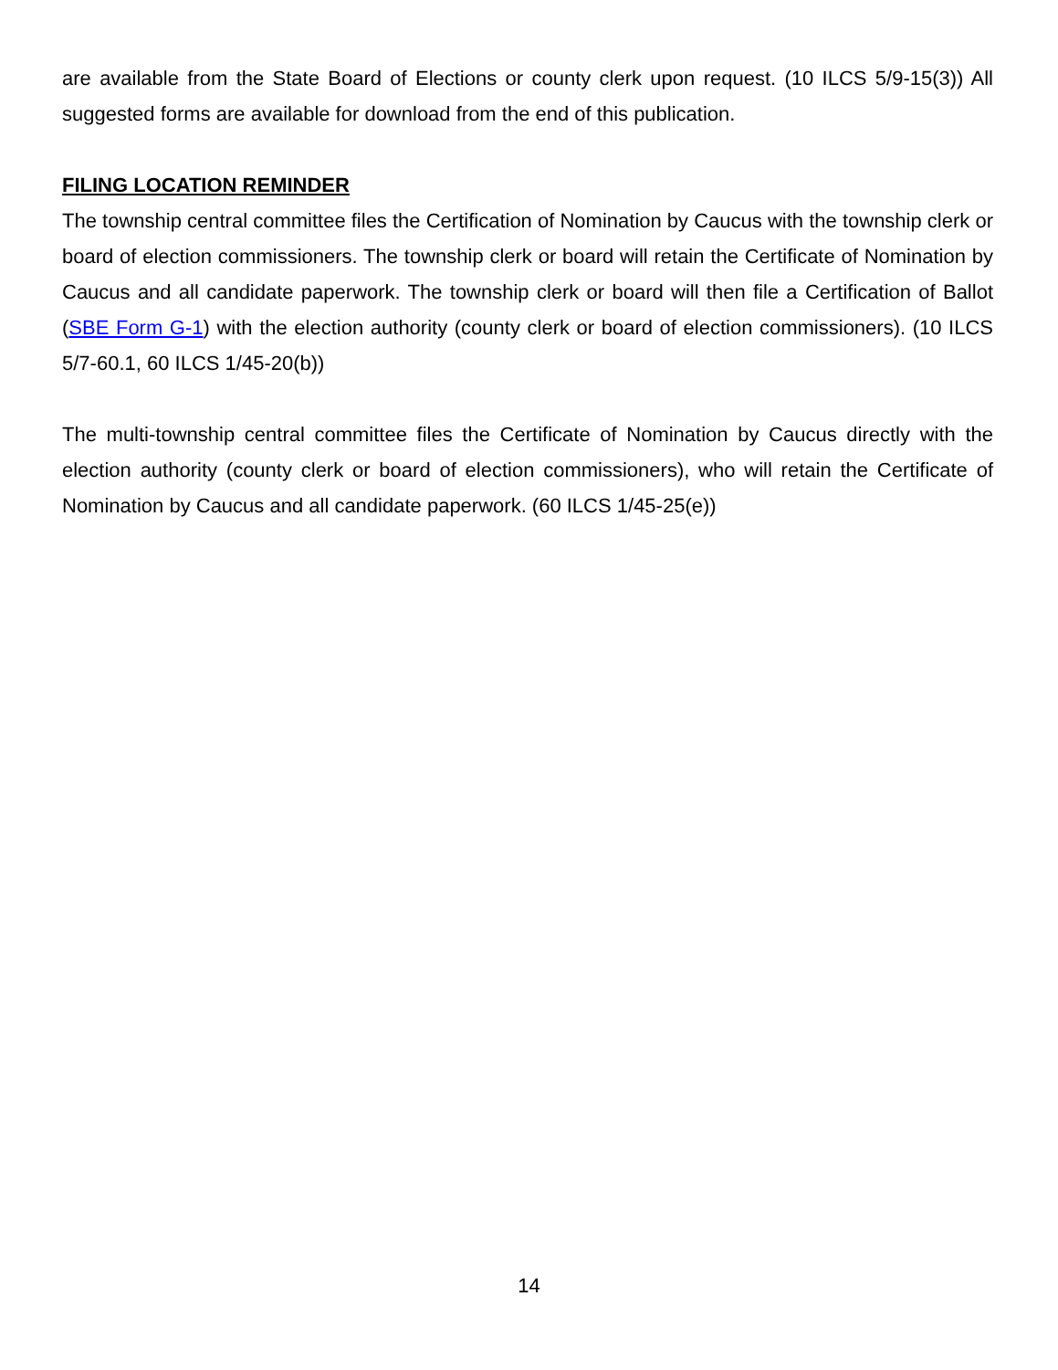are available from the State Board of Elections or county clerk upon request. (10 ILCS 5/9-15(3)) All suggested forms are available for download from the end of this publication.
FILING LOCATION REMINDER
The township central committee files the Certification of Nomination by Caucus with the township clerk or board of election commissioners. The township clerk or board will retain the Certificate of Nomination by Caucus and all candidate paperwork. The township clerk or board will then file a Certification of Ballot (SBE Form G-1) with the election authority (county clerk or board of election commissioners). (10 ILCS 5/7-60.1, 60 ILCS 1/45-20(b))
The multi-township central committee files the Certificate of Nomination by Caucus directly with the election authority (county clerk or board of election commissioners), who will retain the Certificate of Nomination by Caucus and all candidate paperwork. (60 ILCS 1/45-25(e))
14